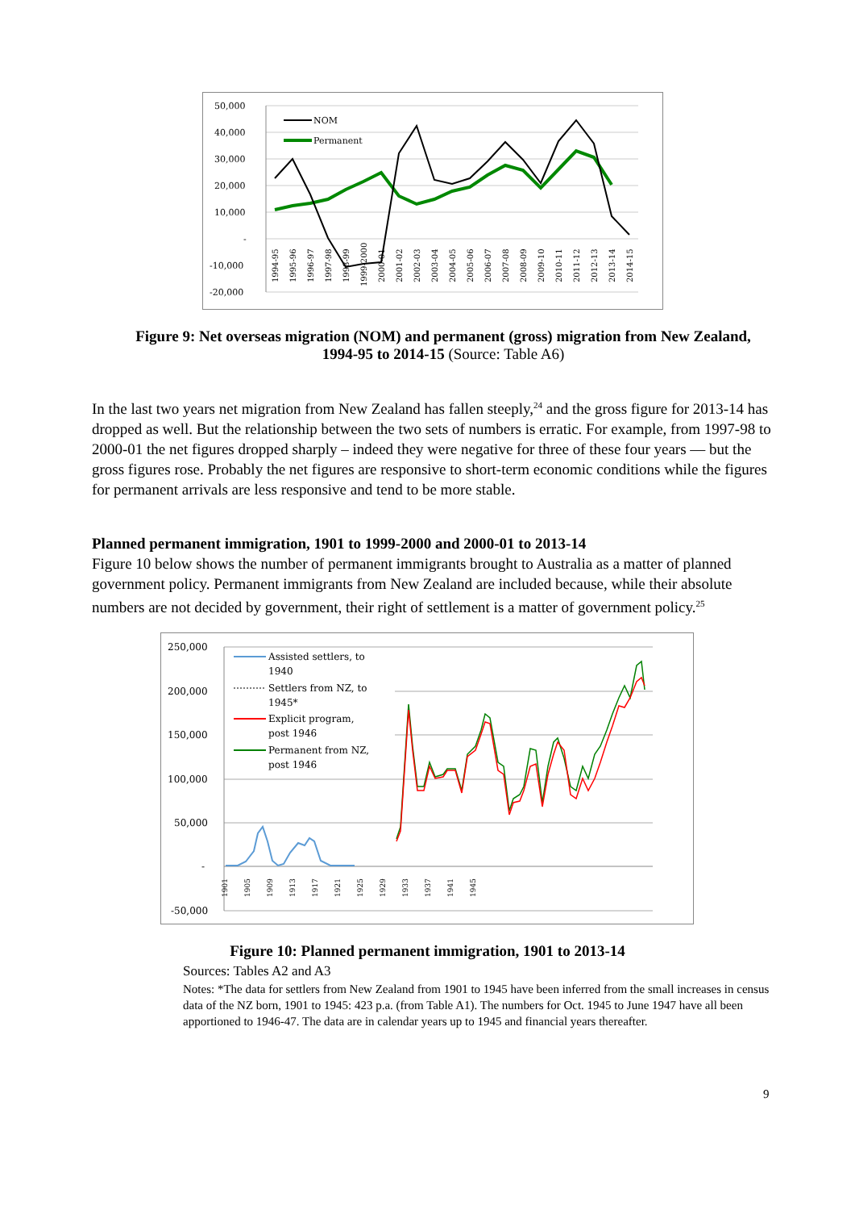50,000
40,000
30,000
20,000
10,000
-
-10,000
-20,000
NOM
Permanent
1994-95
1995-96
1996-97
1997-98
1998-99
1999-2000
2000-01
2001-02
2002-03
2003-04
2004-05
2005-06
2006-07
2007-08
2008-09
2009-10
2010-11
2011-12
2012-13
2013-14
2014-15
Figure 9: Net overseas migration (NOM) and permanent (gross) migration from New Zealand, 1994-95 to 2014-15 (Source: Table A6)
In the last two years net migration from New Zealand has fallen steeply,<sup>24</sup> and the gross figure for 2013-14 has dropped as well. But the relationship between the two sets of numbers is erratic. For example, from 1997-98 to 2000-01 the net figures dropped sharply – indeed they were negative for three of these four years — but the gross figures rose. Probably the net figures are responsive to short-term economic conditions while the figures for permanent arrivals are less responsive and tend to be more stable.
Planned permanent immigration, 1901 to 1999-2000 and 2000-01 to 2013-14
Figure 10 below shows the number of permanent immigrants brought to Australia as a matter of planned government policy. Permanent immigrants from New Zealand are included because, while their absolute numbers are not decided by government, their right of settlement is a matter of government policy.<sup>25</sup>
250,000
200,000
150,000
100,000
50,000
-
-50,000
Assisted settlers, to
1940
Settlers from NZ, to
1945*
Explicit program,
post 1946
Permanent from NZ,
post 1946
1901
1905
1909
1913
1917
1921
1925
1929
1933
1937
1941
1945
Figure 10: Planned permanent immigration, 1901 to 2013-14
Sources: Tables A2 and A3
Notes: *The data for settlers from New Zealand from 1901 to 1945 have been inferred from the small increases in census data of the NZ born, 1901 to 1945: 423 p.a. (from Table A1). The numbers for Oct. 1945 to June 1947 have all been apportioned to 1946-47. The data are in calendar years up to 1945 and financial years thereafter.
9